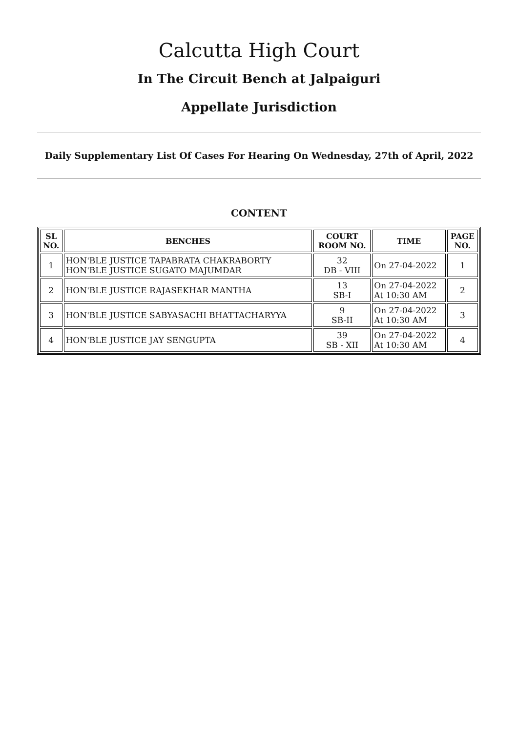Calcutta High Court
In The Circuit Bench at Jalpaiguri
Appellate Jurisdiction
Daily Supplementary List Of Cases For Hearing On Wednesday, 27th of April, 2022
CONTENT
| SL NO. | BENCHES | COURT ROOM NO. | TIME | PAGE NO. |
| --- | --- | --- | --- | --- |
| 1 | HON'BLE JUSTICE TAPABRATA CHAKRABORTY HON'BLE JUSTICE SUGATO MAJUMDAR | 32 DB - VIII | On 27-04-2022 | 1 |
| 2 | HON'BLE JUSTICE RAJASEKHAR MANTHA | 13 SB-I | On 27-04-2022 At 10:30 AM | 2 |
| 3 | HON'BLE JUSTICE SABYASACHI BHATTACHARYYA | 9 SB-II | On 27-04-2022 At 10:30 AM | 3 |
| 4 | HON'BLE JUSTICE JAY SENGUPTA | 39 SB - XII | On 27-04-2022 At 10:30 AM | 4 |